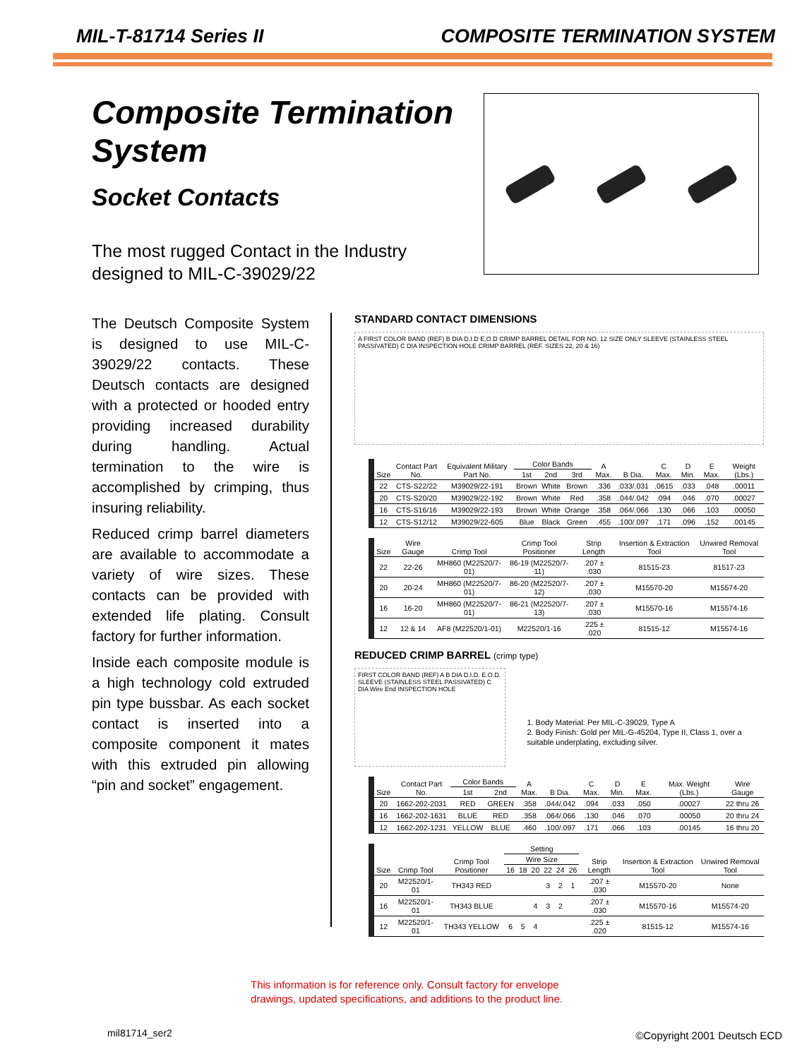MIL-T-81714 Series II COMPOSITE TERMINATION SYSTEM
Composite Termination System
Socket Contacts
The most rugged Contact in the Industry designed to MIL-C-39029/22
The Deutsch Composite System is designed to use MIL-C-39029/22 contacts. These Deutsch contacts are designed with a protected or hooded entry providing increased durability during handling. Actual termination to the wire is accomplished by crimping, thus insuring reliability.
Reduced crimp barrel diameters are available to accommodate a variety of wire sizes. These contacts can be provided with extended life plating. Consult factory for further information.
Inside each composite module is a high technology cold extruded pin type bussbar. As each socket contact is inserted into a composite component it mates with this extruded pin allowing “pin and socket” engagement.
STANDARD CONTACT DIMENSIONS
A FIRST COLOR BAND (REF) B DIA D.I.D E.O.D CRIMP BARREL DETAIL FOR NO. 12 SIZE ONLY SLEEVE (STAINLESS STEEL PASSIVATED) C DIA INSPECTION HOLE CRIMP BARREL (REF. SIZES 22, 20 & 16)
| Size | Contact Part No. | Equivalent Military Part No. | Color Bands | | | A Max. | B Dia. | C Max. | D Min. | E Max. | Weight (Lbs.) |
| --- | --- | --- | --- | --- | --- | --- | --- | --- | --- | --- | --- |
| | | | 1st | 2nd | 3rd | | | | | | |
| 22 | CTS-S22/22 | M39029/22-191 | Brown | White | Brown | .336 | .033/.031 | .0615 | .033 | .048 | .00011 |
| 20 | CTS-S20/20 | M39029/22-192 | Brown | White | Red | .358 | .044/.042 | .094 | .046 | .070 | .00027 |
| 16 | CTS-S16/16 | M39029/22-193 | Brown | White | Orange | .358 | .064/.066 | .130 | .066 | .103 | .00050 |
| 12 | CTS-S12/12 | M39029/22-605 | Blue | Black | Green | .455 | .100/.097 | .171 | .096 | .152 | .00145 |
| Size | Wire Gauge | Crimp Tool | Crimp Tool Positioner | Strip Length | Insertion & Extraction Tool | Unwired Removal Tool |
| --- | --- | --- | --- | --- | --- | --- |
| 22 | 22-26 | MH860 (M22520/7-01) | 86-19 (M22520/7-11) | .207 ± .030 | 81515-23 | 81517-23 |
| 20 | 20-24 | MH860 (M22520/7-01) | 86-20 (M22520/7-12) | .207 ± .030 | M15570-20 | M15574-20 |
| 16 | 16-20 | MH860 (M22520/7-01) | 86-21 (M22520/7-13) | .207 ± .030 | M15570-16 | M15574-16 |
| 12 | 12 & 14 | AF8 (M22520/1-01) | M22520/1-16 | .225 ± .020 | 81515-12 | M15574-16 |
REDUCED CRIMP BARREL (crimp type)
FIRST COLOR BAND (REF) A B DIA D.I.D. E.O.D. SLEEVE (STAINLESS STEEL PASSIVATED) C DIA Wire End INSPECTION HOLE
1. Body Material: Per MIL-C-39029, Type A
2. Body Finish: Gold per MIL-G-45204, Type II, Class 1, over a suitable underplating, excluding silver.
| Size | Contact Part No. | Color Bands | | A Max. | B Dia. | C Max. | D Min. | E Max. | Max. Weight (Lbs.) | Wire Gauge |
| --- | --- | --- | --- | --- | --- | --- | --- | --- | --- | --- |
| | | 1st | 2nd | | | | | | | |
| 20 | 1662-202-2031 | RED | GREEN | .358 | .044/.042 | .094 | .033 | .050 | .00027 | 22 thru 26 |
| 16 | 1662-202-1631 | BLUE | RED | .358 | .064/.066 | .130 | .046 | .070 | .00050 | 20 thru 24 |
| 12 | 1662-202-1231 | YELLOW | BLUE | .460 | .100/.097 | .171 | .066 | .103 | .00145 | 16 thru 20 |
| Size | Crimp Tool | Crimp Tool Positioner | Setting | | | | | | Strip Length | Insertion & Extraction Tool | Unwired Removal Tool |
| --- | --- | --- | --- | --- | --- | --- | --- | --- | --- | --- | --- |
| | | | Wire Size | | | | | | | | |
| | | | 16 | 18 | 20 | 22 | 24 | 26 | | | |
| 20 | M22520/1-01 | TH343 RED | | | | 3 | 2 | 1 | .207 ± .030 | M15570-20 | None |
| 16 | M22520/1-01 | TH343 BLUE | | | 4 | 3 | 2 | | .207 ± .030 | M15570-16 | M15574-20 |
| 12 | M22520/1-01 | TH343 YELLOW | 6 | 5 | 4 | | | | .225 ± .020 | 81515-12 | M15574-16 |
This information is for reference only. Consult factory for envelope
drawings, updated specifications, and additions to the product line.
mil81714_ser2 ©Copyright 2001 Deutsch ECD